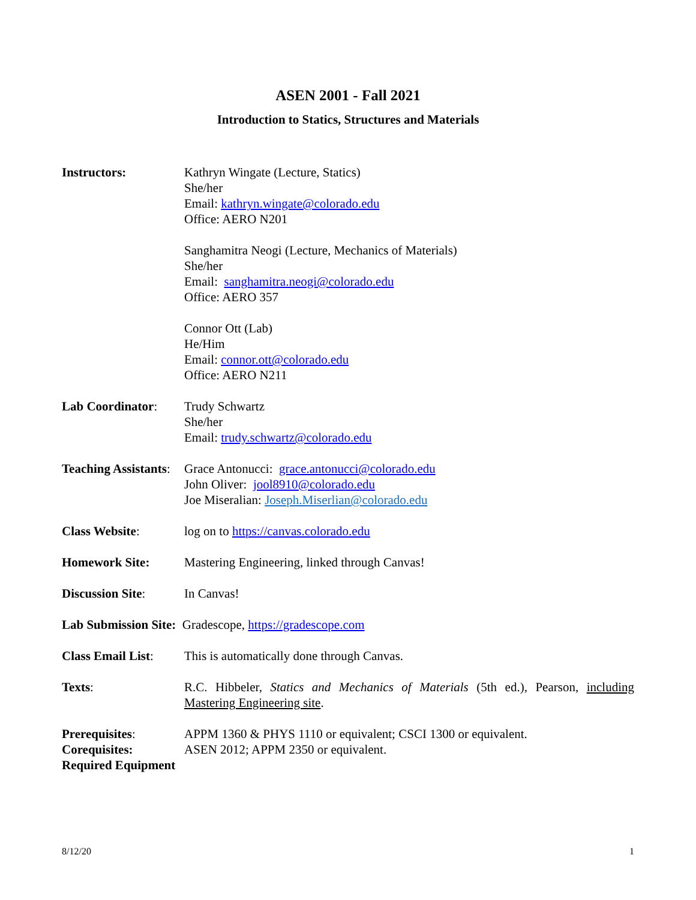ASEN 2001 - Fall 2021
Introduction to Statics, Structures and Materials
Instructors: Kathryn Wingate (Lecture, Statics)
She/her
Email: kathryn.wingate@colorado.edu
Office: AERO N201
Sanghamitra Neogi (Lecture, Mechanics of Materials)
She/her
Email: sanghamitra.neogi@colorado.edu
Office: AERO 357
Connor Ott (Lab)
He/Him
Email: connor.ott@colorado.edu
Office: AERO N211
Lab Coordinator: Trudy Schwartz
She/her
Email: trudy.schwartz@colorado.edu
Teaching Assistants:
Grace Antonucci: grace.antonucci@colorado.edu
John Oliver: jool8910@colorado.edu
Joe Miseralian: Joseph.Miserlian@colorado.edu
Class Website: log on to https://canvas.colorado.edu
Homework Site: Mastering Engineering, linked through Canvas!
Discussion Site: In Canvas!
Lab Submission Site: Gradescope, https://gradescope.com
Class Email List:
This is automatically done through Canvas.
Texts: R.C. Hibbeler, Statics and Mechanics of Materials (5th ed.), Pearson, including Mastering Engineering site.
Prerequisites: APPM 1360 & PHYS 1110 or equivalent; CSCI 1300 or equivalent.
Corequisites: ASEN 2012; APPM 2350 or equivalent.
Required Equipment
8/12/20 1